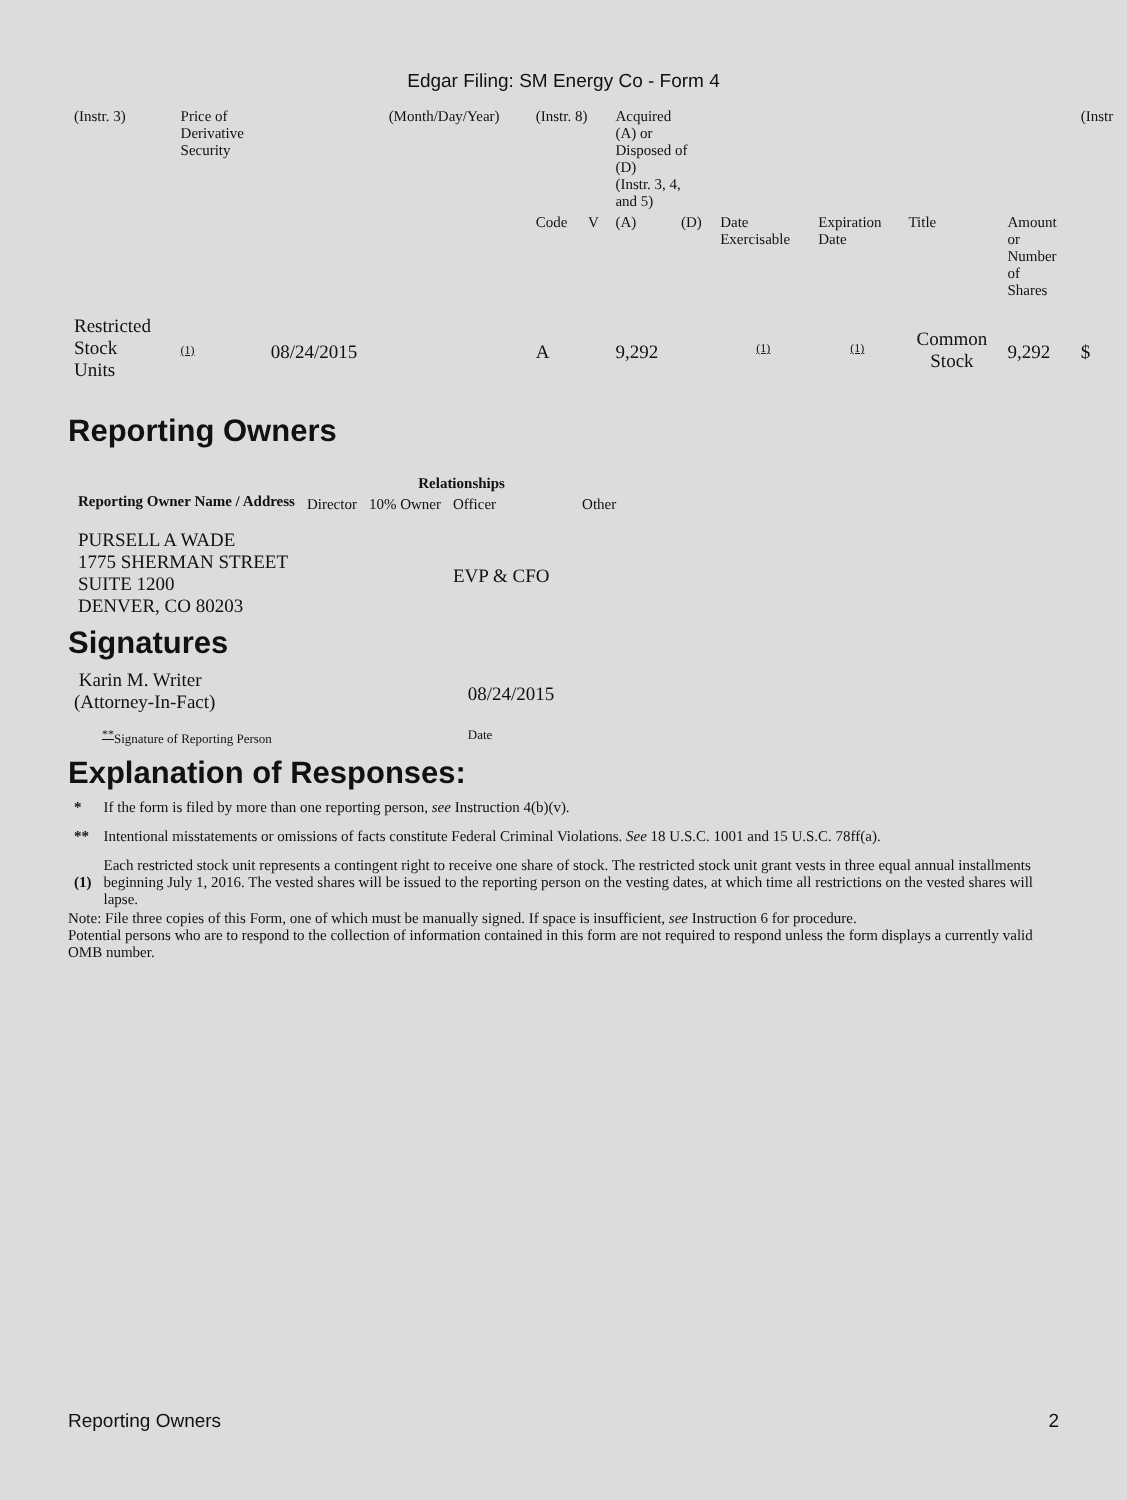Edgar Filing: SM Energy Co - Form 4
| (Instr. 3) | Price of Derivative Security | | (Month/Day/Year) | (Instr. 8) | | Acquired (A) or Disposed of (D) (Instr. 3, 4, and 5) | | | | | | (Instr |
| | | | | Code | V | (A) | (D) | Date Exercisable | Expiration Date | Title | Amount or Number of Shares | |
| Restricted Stock Units | (1) | 08/24/2015 | | A | | 9,292 | | (1) | (1) | Common Stock | 9,292 | $ |
Reporting Owners
| Reporting Owner Name / Address | Relationships | | | |
| --- | --- | --- | --- | --- |
| | Director | 10% Owner | Officer | Other |
| PURSELL A WADE 1775 SHERMAN STREET SUITE 1200 DENVER, CO 80203 | | | EVP & CFO | |
Signatures
| Karin M. Writer (Attorney-In-Fact) | 08/24/2015 |
| <sup>**</sup> Signature of Reporting Person | Date |
Explanation of Responses:
| * | If the form is filed by more than one reporting person, see Instruction 4(b)(v). |
| ** | Intentional misstatements or omissions of facts constitute Federal Criminal Violations. See 18 U.S.C. 1001 and 15 U.S.C. 78ff(a). |
| (1) | Each restricted stock unit represents a contingent right to receive one share of stock. The restricted stock unit grant vests in three equal annual installments beginning July 1, 2016. The vested shares will be issued to the reporting person on the vesting dates, at which time all restrictions on the vested shares will lapse. |
Note: File three copies of this Form, one of which must be manually signed. If space is insufficient, see Instruction 6 for procedure.
Potential persons who are to respond to the collection of information contained in this form are not required to respond unless the form displays a currently valid OMB number.
Reporting Owners 2